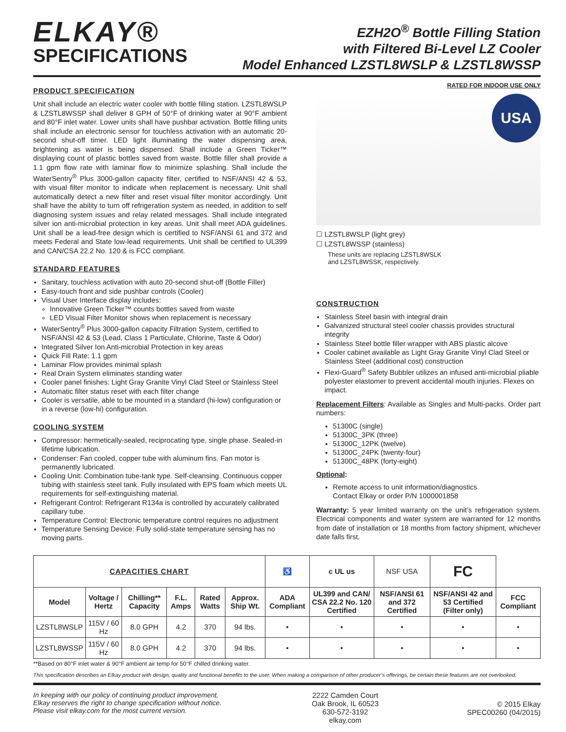ELKAY®
SPECIFICATIONS
EZH2O<sup>®</sup> Bottle Filling Station
with Filtered Bi-Level LZ Cooler
Model Enhanced LZSTL8WSLP & LZSTL8WSSP
PRODUCT SPECIFICATION
Unit shall include an electric water cooler with bottle filling station. LZSTL8WSLP & LZSTL8WSSP shall deliver 8 GPH of 50°F of drinking water at 90°F ambient and 80°F inlet water. Lower units shall have pushbar activation. Bottle filling units shall include an electronic sensor for touchless activation with an automatic 20-second shut-off timer. LED light illuminating the water dispensing area, brightening as water is being dispensed. Shall include a Green Ticker™ displaying count of plastic bottles saved from waste. Bottle filler shall provide a 1.1 gpm flow rate with laminar flow to minimize splashing. Shall include the WaterSentry<sup>®</sup> Plus 3000-gallon capacity filter, certified to NSF/ANSI 42 & 53, with visual filter monitor to indicate when replacement is necessary. Unit shall automatically detect a new filter and reset visual filter monitor accordingly. Unit shall have the ability to turn off refrigeration system as needed, in addition to self diagnosing system issues and relay related messages. Shall include integrated silver ion anti-microbial protection in key areas. Unit shall meet ADA guidelines. Unit shall be a lead-free design which is certified to NSF/ANSI 61 and 372 and meets Federal and State low-lead requirements. Unit shall be certified to UL399 and CAN/CSA 22.2 No. 120 & is FCC compliant.
STANDARD FEATURES
Sanitary, touchless activation with auto 20-second shut-off (Bottle Filler)
Easy-touch front and side pushbar controls (Cooler)
Visual User Interface display includes:
Innovative Green Ticker™ counts bottles saved from waste
LED Visual Filter Monitor shows when replacement is necessary
WaterSentry<sup>®</sup> Plus 3000-gallon capacity Filtration System, certified to NSF/ANSI 42 & 53 (Lead, Class 1 Particulate, Chlorine, Taste & Odor)
Integrated Silver Ion Anti-microbial Protection in key areas
Quick Fill Rate: 1.1 gpm
Laminar Flow provides minimal splash
Real Drain System eliminates standing water
Cooler panel finishes: Light Gray Granite Vinyl Clad Steel or Stainless Steel
Automatic filter status reset with each filter change
Cooler is versatile, able to be mounted in a standard (hi-low) configuration or in a reverse (low-hi) configuration.
COOLING SYSTEM
Compressor: hermetically-sealed, reciprocating type, single phase. Sealed-in lifetime lubrication.
Condenser: Fan cooled, copper tube with aluminum fins. Fan motor is permanently lubricated.
Cooling Unit: Combination tube-tank type. Self-cleansing. Continuous copper tubing with stainless steel tank. Fully insulated with EPS foam which meets UL requirements for self-extinguishing material.
Refrigerant Control: Refrigerant R134a is controlled by accurately calibrated capillary tube.
Temperature Control: Electronic temperature control requires no adjustment
Temperature Sensing Device: Fully solid-state temperature sensing has no moving parts.
RATED FOR INDOOR USE ONLY
USA
☐ LZSTL8WSLP (light grey)
☐ LZSTL8WSSP (stainless)
These units are replacing LZSTL8WSLK
and LZSTL8WSSK, respectively.
CONSTRUCTION
Stainless Steel basin with integral drain
Galvanized structural steel cooler chassis provides structural integrity
Stainless Steel bottle filler wrapper with ABS plastic alcove
Cooler cabinet available as Light Gray Granite Vinyl Clad Steel or Stainless Steel (additional cost) construction
Flexi-Guard<sup>®</sup> Safety Bubbler utilizes an infused anti-microbial pliable polyester elastomer to prevent accidental mouth injuries. Flexes on impact.
Replacement Filters: Available as Singles and Multi-packs. Order part numbers:
51300C (single)
51300C_3PK (three)
51300C_12PK (twelve)
51300C_24PK (twenty-four)
51300C_48PK (forty-eight)
Optional:
Remote access to unit information/diagnostics
Contact Elkay or order P/N 1000001858
Warranty: 5 year limited warranty on the unit’s refrigeration system. Electrical components and water system are warranted for 12 months from date of installation or 18 months from factory shipment, whichever date falls first.
| CAPACITIES CHART | | | | | | ♿ | c UL us | NSF USA | FC | |
| Model | Voltage / Hertz | Chilling** Capacity | F.L. Amps | Rated Watts | Approx. Ship Wt. | ADA Compliant | UL399 and CAN/ CSA 22.2 No. 120 Certified | NSF/ANSI 61 and 372 Certified | NSF/ANSI 42 and 53 Certified (Filter only) | FCC Compliant |
| LZSTL8WSLP | 115V / 60 Hz | 8.0 GPH | 4.2 | 370 | 94 lbs. | • | • | • | • | • |
| LZSTL8WSSP | 115V / 60 Hz | 8.0 GPH | 4.2 | 370 | 94 lbs. | • | • | • | • | • |
**Based on 80°F inlet water & 90°F ambient air temp for 50°F chilled drinking water.
This specification describes an Elkay product with design, quality and functional benefits to the user. When making a comparison of other producer’s offerings, be certain these features are not overlooked.
In keeping with our policy of continuing product improvement, Elkay reserves the right to change specification without notice. Please visit elkay.com for the most current version.
2222 Camden Court
Oak Brook, IL 60523
630-572-3192
elkay.com
© 2015 Elkay
SPEC00260 (04/2015)